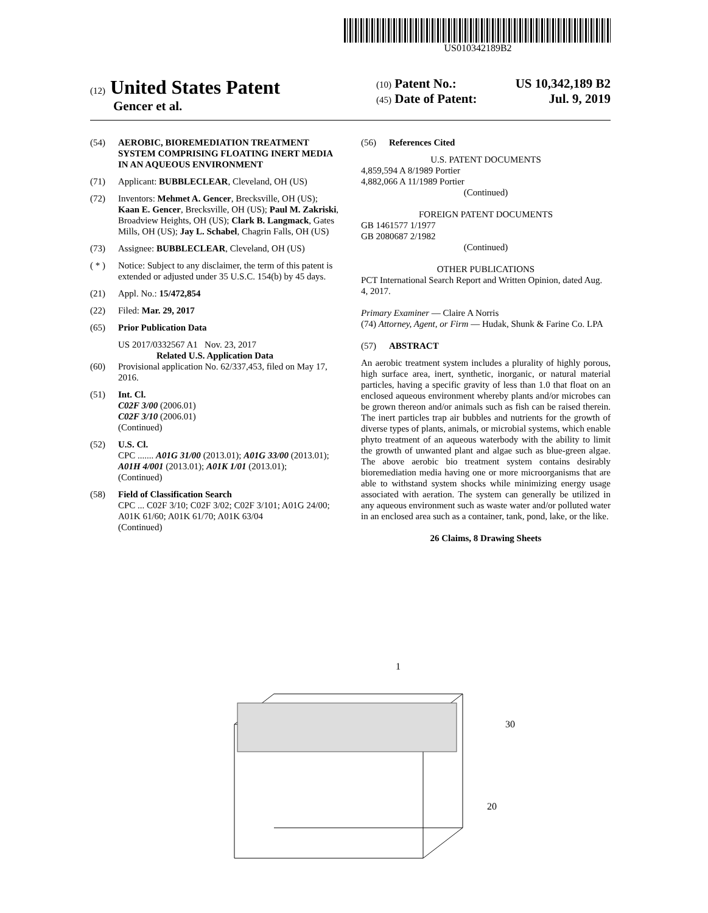US010342189B2
(12) United States Patent
Gencer et al.
(10) Patent No.: US 10,342,189 B2
(45) Date of Patent: Jul. 9, 2019
(54) AEROBIC, BIOREMEDIATION TREATMENT SYSTEM COMPRISING FLOATING INERT MEDIA IN AN AQUEOUS ENVIRONMENT
(71) Applicant: BUBBLECLEAR, Cleveland, OH (US)
(72) Inventors: Mehmet A. Gencer, Brecksville, OH (US); Kaan E. Gencer, Brecksville, OH (US); Paul M. Zakriski, Broadview Heights, OH (US); Clark B. Langmack, Gates Mills, OH (US); Jay L. Schabel, Chagrin Falls, OH (US)
(73) Assignee: BUBBLECLEAR, Cleveland, OH (US)
( * ) Notice: Subject to any disclaimer, the term of this patent is extended or adjusted under 35 U.S.C. 154(b) by 45 days.
(21) Appl. No.: 15/472,854
(22) Filed: Mar. 29, 2017
(65) Prior Publication Data
US 2017/0332567 A1 Nov. 23, 2017
Related U.S. Application Data
(60) Provisional application No. 62/337,453, filed on May 17, 2016.
(51) Int. Cl.
C02F 3/00 (2006.01)
C02F 3/10 (2006.01)
(Continued)
(52) U.S. Cl.
CPC ....... A01G 31/00 (2013.01); A01G 33/00 (2013.01); A01H 4/001 (2013.01); A01K 1/01 (2013.01);
(Continued)
(58) Field of Classification Search
CPC ... C02F 3/10; C02F 3/02; C02F 3/101; A01G 24/00; A01K 61/60; A01K 61/70; A01K 63/04
(Continued)
(56) References Cited
U.S. PATENT DOCUMENTS
4,859,594 A 8/1989 Portier
4,882,066 A 11/1989 Portier
(Continued)
FOREIGN PATENT DOCUMENTS
GB 1461577 1/1977
GB 2080687 2/1982
(Continued)
OTHER PUBLICATIONS
PCT International Search Report and Written Opinion, dated Aug. 4, 2017.
Primary Examiner — Claire A Norris
(74) Attorney, Agent, or Firm — Hudak, Shunk & Farine Co. LPA
(57) ABSTRACT
An aerobic treatment system includes a plurality of highly porous, high surface area, inert, synthetic, inorganic, or natural material particles, having a specific gravity of less than 1.0 that float on an enclosed aqueous environment whereby plants and/or microbes can be grown thereon and/or animals such as fish can be raised therein. The inert particles trap air bubbles and nutrients for the growth of diverse types of plants, animals, or microbial systems, which enable phyto treatment of an aqueous waterbody with the ability to limit the growth of unwanted plant and algae such as blue-green algae. The above aerobic bio treatment system contains desirably bioremediation media having one or more microorganisms that are able to withstand system shocks while minimizing energy usage associated with aeration. The system can generally be utilized in any aqueous environment such as waste water and/or polluted water in an enclosed area such as a container, tank, pond, lake, or the like.
26 Claims, 8 Drawing Sheets
1
30
20